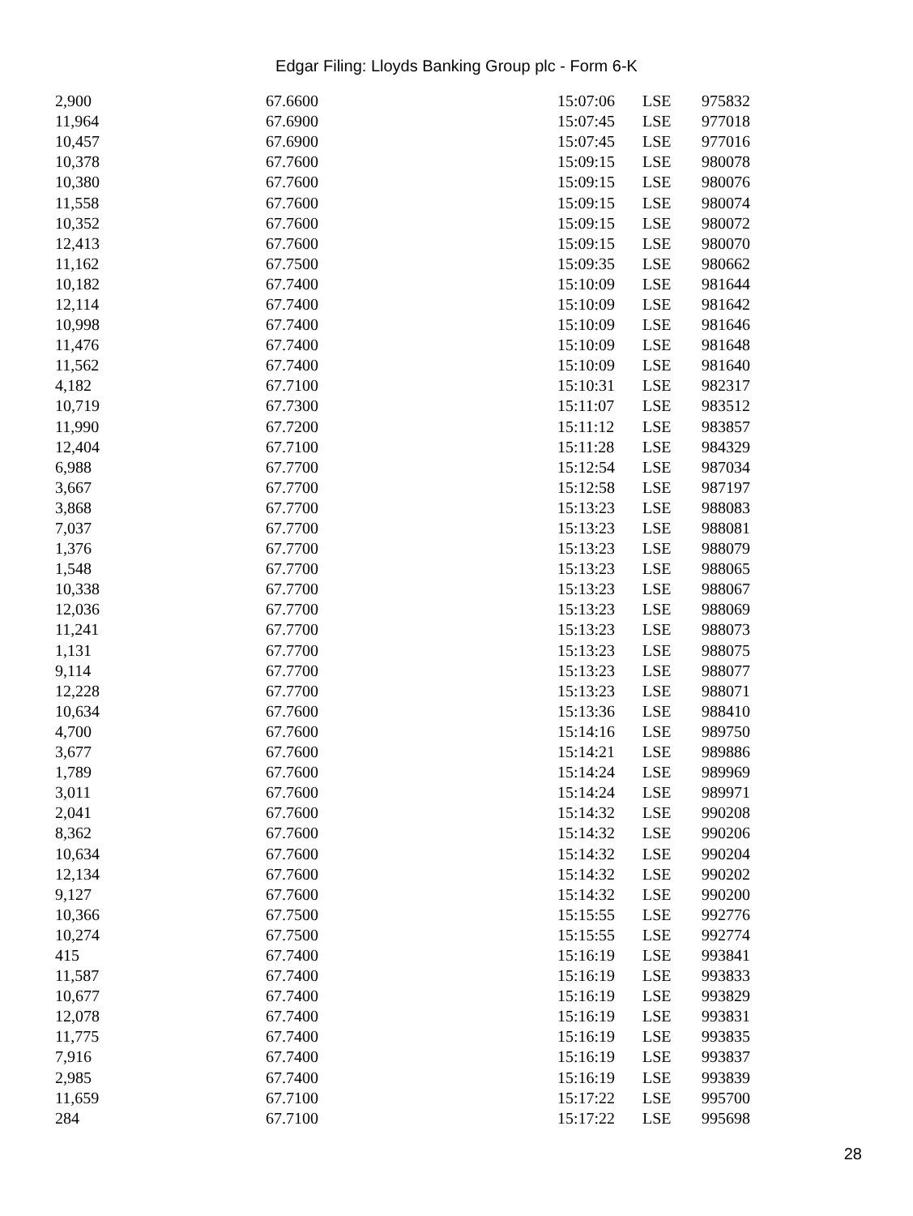Edgar Filing: Lloyds Banking Group plc - Form 6-K
| 2,900 | 67.6600 | 15:07:06 | LSE | 975832 |
| 11,964 | 67.6900 | 15:07:45 | LSE | 977018 |
| 10,457 | 67.6900 | 15:07:45 | LSE | 977016 |
| 10,378 | 67.7600 | 15:09:15 | LSE | 980078 |
| 10,380 | 67.7600 | 15:09:15 | LSE | 980076 |
| 11,558 | 67.7600 | 15:09:15 | LSE | 980074 |
| 10,352 | 67.7600 | 15:09:15 | LSE | 980072 |
| 12,413 | 67.7600 | 15:09:15 | LSE | 980070 |
| 11,162 | 67.7500 | 15:09:35 | LSE | 980662 |
| 10,182 | 67.7400 | 15:10:09 | LSE | 981644 |
| 12,114 | 67.7400 | 15:10:09 | LSE | 981642 |
| 10,998 | 67.7400 | 15:10:09 | LSE | 981646 |
| 11,476 | 67.7400 | 15:10:09 | LSE | 981648 |
| 11,562 | 67.7400 | 15:10:09 | LSE | 981640 |
| 4,182 | 67.7100 | 15:10:31 | LSE | 982317 |
| 10,719 | 67.7300 | 15:11:07 | LSE | 983512 |
| 11,990 | 67.7200 | 15:11:12 | LSE | 983857 |
| 12,404 | 67.7100 | 15:11:28 | LSE | 984329 |
| 6,988 | 67.7700 | 15:12:54 | LSE | 987034 |
| 3,667 | 67.7700 | 15:12:58 | LSE | 987197 |
| 3,868 | 67.7700 | 15:13:23 | LSE | 988083 |
| 7,037 | 67.7700 | 15:13:23 | LSE | 988081 |
| 1,376 | 67.7700 | 15:13:23 | LSE | 988079 |
| 1,548 | 67.7700 | 15:13:23 | LSE | 988065 |
| 10,338 | 67.7700 | 15:13:23 | LSE | 988067 |
| 12,036 | 67.7700 | 15:13:23 | LSE | 988069 |
| 11,241 | 67.7700 | 15:13:23 | LSE | 988073 |
| 1,131 | 67.7700 | 15:13:23 | LSE | 988075 |
| 9,114 | 67.7700 | 15:13:23 | LSE | 988077 |
| 12,228 | 67.7700 | 15:13:23 | LSE | 988071 |
| 10,634 | 67.7600 | 15:13:36 | LSE | 988410 |
| 4,700 | 67.7600 | 15:14:16 | LSE | 989750 |
| 3,677 | 67.7600 | 15:14:21 | LSE | 989886 |
| 1,789 | 67.7600 | 15:14:24 | LSE | 989969 |
| 3,011 | 67.7600 | 15:14:24 | LSE | 989971 |
| 2,041 | 67.7600 | 15:14:32 | LSE | 990208 |
| 8,362 | 67.7600 | 15:14:32 | LSE | 990206 |
| 10,634 | 67.7600 | 15:14:32 | LSE | 990204 |
| 12,134 | 67.7600 | 15:14:32 | LSE | 990202 |
| 9,127 | 67.7600 | 15:14:32 | LSE | 990200 |
| 10,366 | 67.7500 | 15:15:55 | LSE | 992776 |
| 10,274 | 67.7500 | 15:15:55 | LSE | 992774 |
| 415 | 67.7400 | 15:16:19 | LSE | 993841 |
| 11,587 | 67.7400 | 15:16:19 | LSE | 993833 |
| 10,677 | 67.7400 | 15:16:19 | LSE | 993829 |
| 12,078 | 67.7400 | 15:16:19 | LSE | 993831 |
| 11,775 | 67.7400 | 15:16:19 | LSE | 993835 |
| 7,916 | 67.7400 | 15:16:19 | LSE | 993837 |
| 2,985 | 67.7400 | 15:16:19 | LSE | 993839 |
| 11,659 | 67.7100 | 15:17:22 | LSE | 995700 |
| 284 | 67.7100 | 15:17:22 | LSE | 995698 |
28